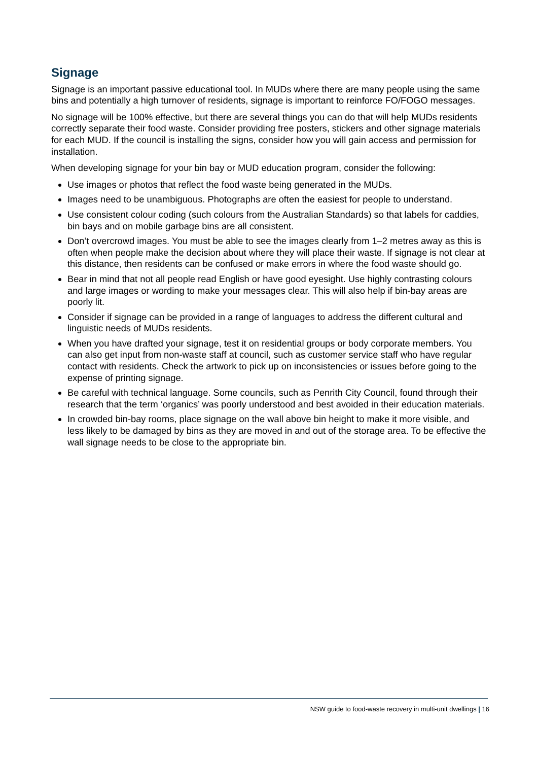Signage
Signage is an important passive educational tool. In MUDs where there are many people using the same bins and potentially a high turnover of residents, signage is important to reinforce FO/FOGO messages.
No signage will be 100% effective, but there are several things you can do that will help MUDs residents correctly separate their food waste. Consider providing free posters, stickers and other signage materials for each MUD. If the council is installing the signs, consider how you will gain access and permission for installation.
When developing signage for your bin bay or MUD education program, consider the following:
Use images or photos that reflect the food waste being generated in the MUDs.
Images need to be unambiguous. Photographs are often the easiest for people to understand.
Use consistent colour coding (such colours from the Australian Standards) so that labels for caddies, bin bays and on mobile garbage bins are all consistent.
Don’t overcrowd images. You must be able to see the images clearly from 1–2 metres away as this is often when people make the decision about where they will place their waste. If signage is not clear at this distance, then residents can be confused or make errors in where the food waste should go.
Bear in mind that not all people read English or have good eyesight. Use highly contrasting colours and large images or wording to make your messages clear. This will also help if bin-bay areas are poorly lit.
Consider if signage can be provided in a range of languages to address the different cultural and linguistic needs of MUDs residents.
When you have drafted your signage, test it on residential groups or body corporate members. You can also get input from non-waste staff at council, such as customer service staff who have regular contact with residents. Check the artwork to pick up on inconsistencies or issues before going to the expense of printing signage.
Be careful with technical language. Some councils, such as Penrith City Council, found through their research that the term ‘organics’ was poorly understood and best avoided in their education materials.
In crowded bin-bay rooms, place signage on the wall above bin height to make it more visible, and less likely to be damaged by bins as they are moved in and out of the storage area. To be effective the wall signage needs to be close to the appropriate bin.
NSW guide to food-waste recovery in multi-unit dwellings | 16